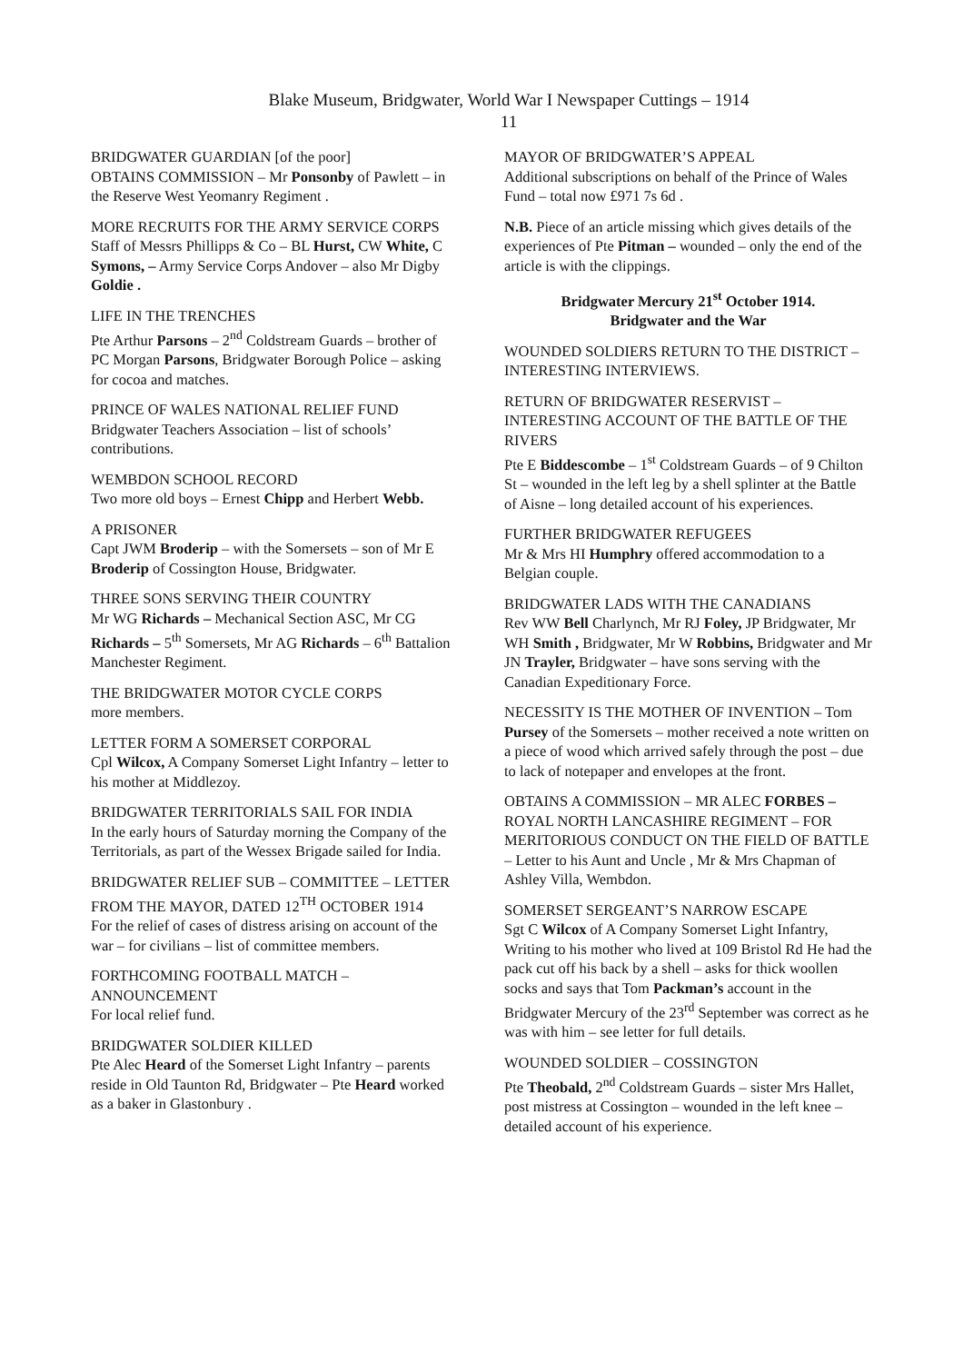Blake Museum, Bridgwater, World War I Newspaper Cuttings – 1914
11
BRIDGWATER GUARDIAN [of the poor]
OBTAINS COMMISSION – Mr Ponsonby of Pawlett – in the Reserve West Yeomanry Regiment .
MORE RECRUITS FOR THE ARMY SERVICE CORPS
Staff of Messrs Phillipps & Co – BL Hurst, CW White, C Symons, – Army Service Corps Andover – also Mr Digby Goldie .
LIFE IN THE TRENCHES
Pte Arthur Parsons – 2<sup>nd</sup> Coldstream Guards – brother of PC Morgan Parsons, Bridgwater Borough Police – asking for cocoa and matches.
PRINCE OF WALES NATIONAL RELIEF FUND
Bridgwater Teachers Association – list of schools’ contributions.
WEMBDON SCHOOL RECORD
Two more old boys – Ernest Chipp and Herbert Webb.
A PRISONER
Capt JWM Broderip – with the Somersets – son of Mr E Broderip of Cossington House, Bridgwater.
THREE SONS SERVING THEIR COUNTRY
Mr WG Richards – Mechanical Section ASC, Mr CG Richards – 5<sup>th</sup> Somersets, Mr AG Richards – 6<sup>th</sup> Battalion Manchester Regiment.
THE BRIDGWATER MOTOR CYCLE CORPS
more members.
LETTER FORM A SOMERSET CORPORAL
Cpl Wilcox, A Company Somerset Light Infantry – letter to his mother at Middlezoy.
BRIDGWATER TERRITORIALS SAIL FOR INDIA
In the early hours of Saturday morning the Company of the Territorials, as part of the Wessex Brigade sailed for India.
BRIDGWATER RELIEF SUB – COMMITTEE – LETTER FROM THE MAYOR, DATED 12<sup>TH</sup> OCTOBER 1914
For the relief of cases of distress arising on account of the war – for civilians – list of committee members.
FORTHCOMING FOOTBALL MATCH – ANNOUNCEMENT
For local relief fund.
BRIDGWATER SOLDIER KILLED
Pte Alec Heard of the Somerset Light Infantry – parents reside in Old Taunton Rd, Bridgwater – Pte Heard worked as a baker in Glastonbury .
MAYOR OF BRIDGWATER’S APPEAL
Additional subscriptions on behalf of the Prince of Wales Fund – total now £971 7s 6d .
N.B. Piece of an article missing which gives details of the experiences of Pte Pitman – wounded – only the end of the article is with the clippings.
Bridgwater Mercury 21<sup>st</sup> October 1914.
Bridgwater and the War
WOUNDED SOLDIERS RETURN TO THE DISTRICT – INTERESTING INTERVIEWS.
RETURN OF BRIDGWATER RESERVIST – INTERESTING ACCOUNT OF THE BATTLE OF THE RIVERS
Pte E Biddescombe – 1<sup>st</sup> Coldstream Guards – of 9 Chilton St – wounded in the left leg by a shell splinter at the Battle of Aisne – long detailed account of his experiences.
FURTHER BRIDGWATER REFUGEES
Mr & Mrs HI Humphry offered accommodation to a Belgian couple.
BRIDGWATER LADS WITH THE CANADIANS
Rev WW Bell Charlynch, Mr RJ Foley, JP Bridgwater, Mr WH Smith , Bridgwater, Mr W Robbins, Bridgwater and Mr JN Trayler, Bridgwater – have sons serving with the Canadian Expeditionary Force.
NECESSITY IS THE MOTHER OF INVENTION – Tom Pursey of the Somersets – mother received a note written on a piece of wood which arrived safely through the post – due to lack of notepaper and envelopes at the front.
OBTAINS A COMMISSION – MR ALEC FORBES – ROYAL NORTH LANCASHIRE REGIMENT – FOR MERITORIOUS CONDUCT ON THE FIELD OF BATTLE – Letter to his Aunt and Uncle , Mr & Mrs Chapman of Ashley Villa, Wembdon.
SOMERSET SERGEANT’S NARROW ESCAPE
Sgt C Wilcox of A Company Somerset Light Infantry, Writing to his mother who lived at 109 Bristol Rd He had the pack cut off his back by a shell – asks for thick woollen socks and says that Tom Packman’s account in the Bridgwater Mercury of the 23<sup>rd</sup> September was correct as he was with him – see letter for full details.
WOUNDED SOLDIER – COSSINGTON
Pte Theobald, 2<sup>nd</sup> Coldstream Guards – sister Mrs Hallet, post mistress at Cossington – wounded in the left knee – detailed account of his experience.